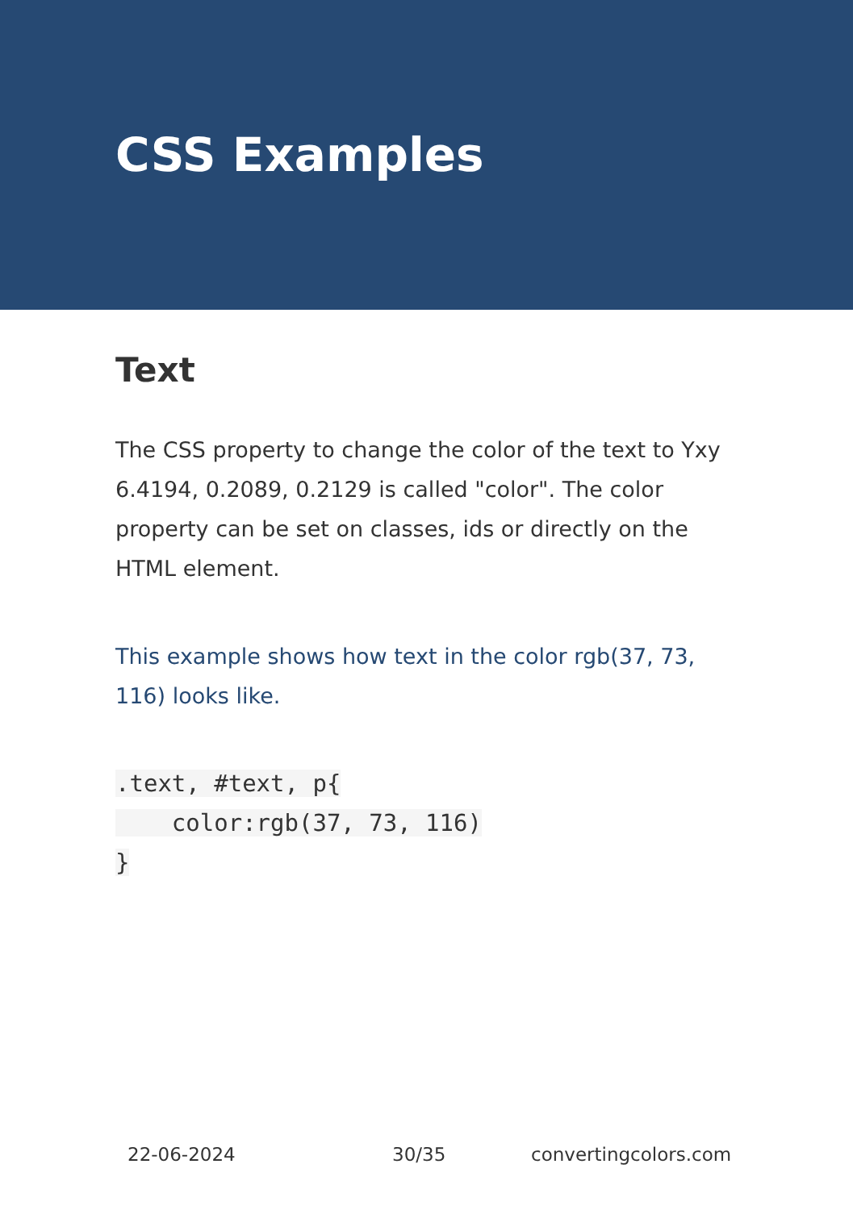CSS Examples
Text
The CSS property to change the color of the text to Yxy 6.4194, 0.2089, 0.2129 is called "color". The color property can be set on classes, ids or directly on the HTML element.
This example shows how text in the color rgb(37, 73, 116) looks like.
.text, #text, p{
    color:rgb(37, 73, 116)
}
22-06-2024 30/35 convertingcolors.com